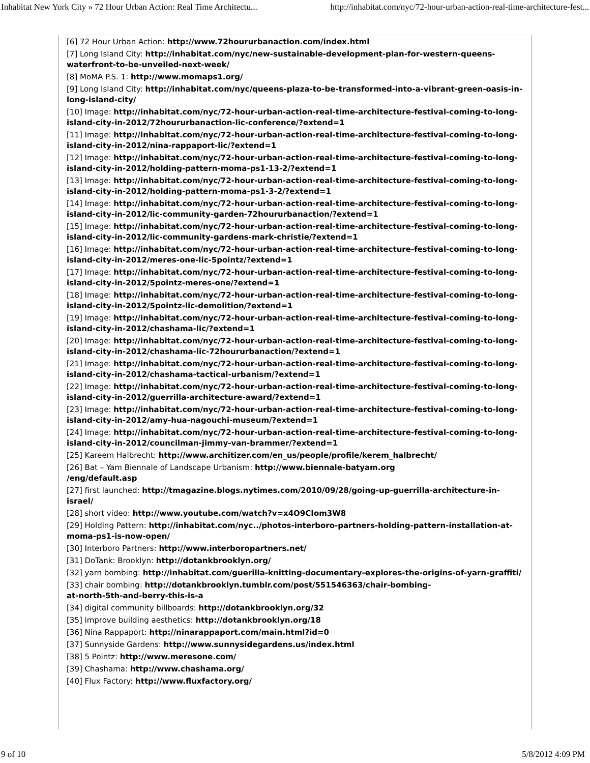Inhabitat New York City » 72 Hour Urban Action: Real Time Architectu... http://inhabitat.com/nyc/72-hour-urban-action-real-time-architecture-fest...
[6] 72 Hour Urban Action: http://www.72hoururbanaction.com/index.html
[7] Long Island City: http://inhabitat.com/nyc/new-sustainable-development-plan-for-western-queens-waterfront-to-be-unveiled-next-week/
[8] MoMA P.S. 1: http://www.momaps1.org/
[9] Long Island City: http://inhabitat.com/nyc/queens-plaza-to-be-transformed-into-a-vibrant-green-oasis-in-long-island-city/
[10] Image: http://inhabitat.com/nyc/72-hour-urban-action-real-time-architecture-festival-coming-to-long-island-city-in-2012/72hoururbanaction-lic-conference/?extend=1
[11] Image: http://inhabitat.com/nyc/72-hour-urban-action-real-time-architecture-festival-coming-to-long-island-city-in-2012/nina-rappaport-lic/?extend=1
[12] Image: http://inhabitat.com/nyc/72-hour-urban-action-real-time-architecture-festival-coming-to-long-island-city-in-2012/holding-pattern-moma-ps1-13-2/?extend=1
[13] Image: http://inhabitat.com/nyc/72-hour-urban-action-real-time-architecture-festival-coming-to-long-island-city-in-2012/holding-pattern-moma-ps1-3-2/?extend=1
[14] Image: http://inhabitat.com/nyc/72-hour-urban-action-real-time-architecture-festival-coming-to-long-island-city-in-2012/lic-community-garden-72hoururbanaction/?extend=1
[15] Image: http://inhabitat.com/nyc/72-hour-urban-action-real-time-architecture-festival-coming-to-long-island-city-in-2012/lic-community-gardens-mark-christie/?extend=1
[16] Image: http://inhabitat.com/nyc/72-hour-urban-action-real-time-architecture-festival-coming-to-long-island-city-in-2012/meres-one-lic-5pointz/?extend=1
[17] Image: http://inhabitat.com/nyc/72-hour-urban-action-real-time-architecture-festival-coming-to-long-island-city-in-2012/5pointz-meres-one/?extend=1
[18] Image: http://inhabitat.com/nyc/72-hour-urban-action-real-time-architecture-festival-coming-to-long-island-city-in-2012/5pointz-lic-demolition/?extend=1
[19] Image: http://inhabitat.com/nyc/72-hour-urban-action-real-time-architecture-festival-coming-to-long-island-city-in-2012/chashama-lic/?extend=1
[20] Image: http://inhabitat.com/nyc/72-hour-urban-action-real-time-architecture-festival-coming-to-long-island-city-in-2012/chashama-lic-72hoururbanaction/?extend=1
[21] Image: http://inhabitat.com/nyc/72-hour-urban-action-real-time-architecture-festival-coming-to-long-island-city-in-2012/chashama-tactical-urbanism/?extend=1
[22] Image: http://inhabitat.com/nyc/72-hour-urban-action-real-time-architecture-festival-coming-to-long-island-city-in-2012/guerrilla-architecture-award/?extend=1
[23] Image: http://inhabitat.com/nyc/72-hour-urban-action-real-time-architecture-festival-coming-to-long-island-city-in-2012/amy-hua-nagouchi-museum/?extend=1
[24] Image: http://inhabitat.com/nyc/72-hour-urban-action-real-time-architecture-festival-coming-to-long-island-city-in-2012/councilman-jimmy-van-brammer/?extend=1
[25] Kareem Halbrecht: http://www.architizer.com/en_us/people/profile/kerem_halbrecht/
[26] Bat – Yam Biennale of Landscape Urbanism: http://www.biennale-batyam.org
/eng/default.asp
[27] first launched: http://tmagazine.blogs.nytimes.com/2010/09/28/going-up-guerrilla-architecture-in-israel/
[28] short video: http://www.youtube.com/watch?v=x4O9CIom3W8
[29] Holding Pattern: http://inhabitat.com/nyc../photos-interboro-partners-holding-pattern-installation-at-moma-ps1-is-now-open/
[30] Interboro Partners: http://www.interboropartners.net/
[31] DoTank: Brooklyn: http://dotankbrooklyn.org/
[32] yarn bombing: http://inhabitat.com/guerilla-knitting-documentary-explores-the-origins-of-yarn-graffiti/
[33] chair bombing: http://dotankbrooklyn.tumblr.com/post/551546363/chair-bombing-
at-north-5th-and-berry-this-is-a
[34] digital community billboards: http://dotankbrooklyn.org/32
[35] improve building aesthetics: http://dotankbrooklyn.org/18
[36] Nina Rappaport: http://ninarappaport.com/main.html?id=0
[37] Sunnyside Gardens: http://www.sunnysidegardens.us/index.html
[38] 5 Pointz: http://www.meresone.com/
[39] Chashama: http://www.chashama.org/
[40] Flux Factory: http://www.fluxfactory.org/
9 of 10 5/8/2012 4:09 PM